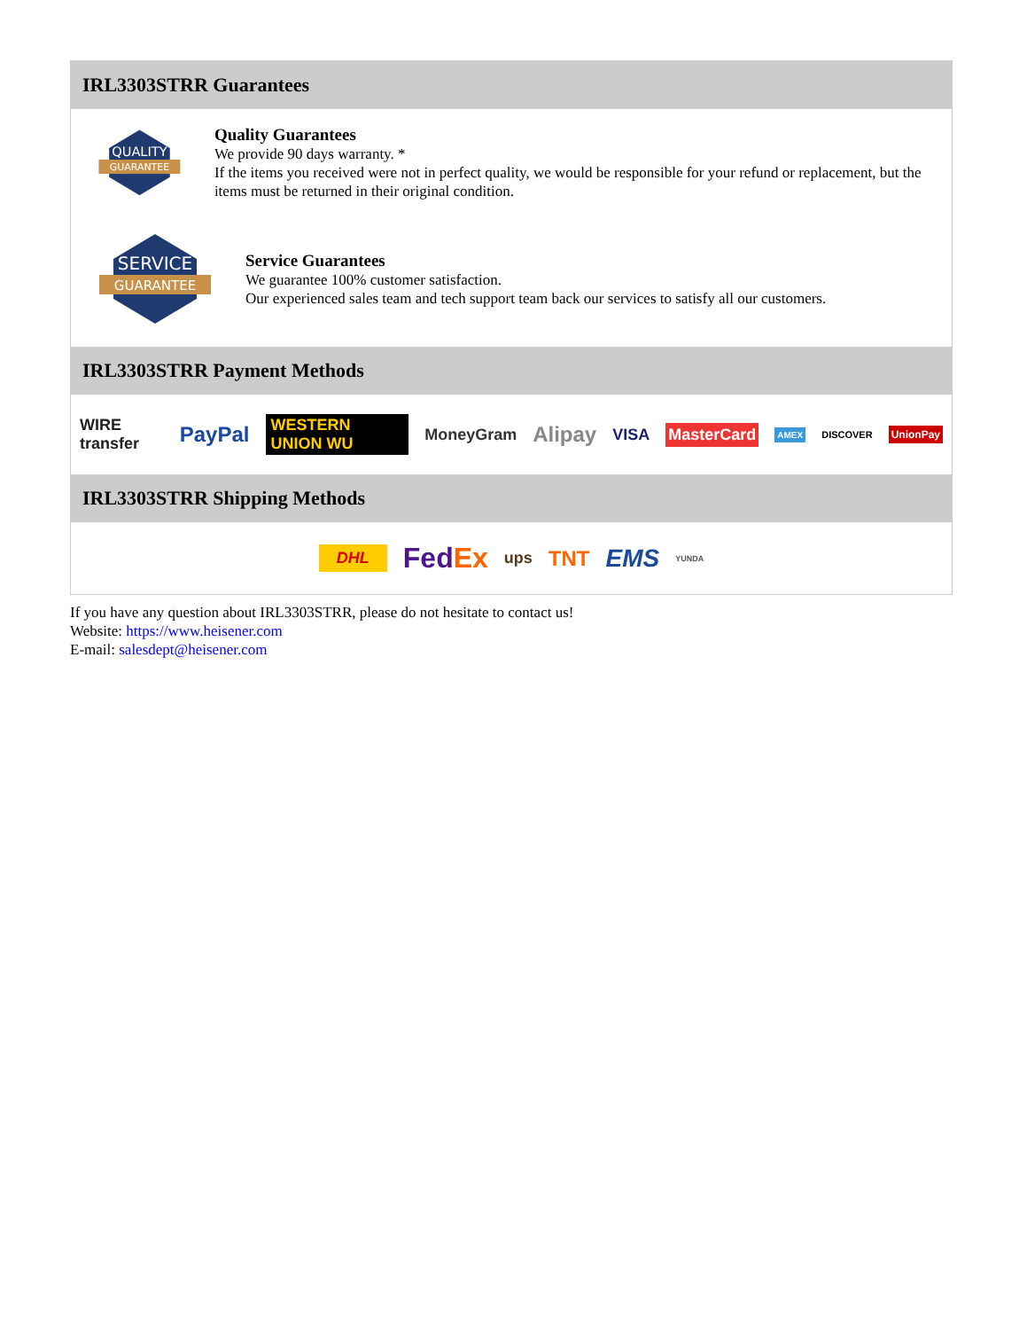IRL3303STRR Guarantees
QUALITY
GUARANTEE
Quality Guarantees
We provide 90 days warranty. *
If the items you received were not in perfect quality, we would be responsible for your refund or replacement, but the items must be returned in their original condition.
SERVICE
GUARANTEE
Service Guarantees
We guarantee 100% customer satisfaction.
Our experienced sales team and tech support team back our services to satisfy all our customers.
IRL3303STRR Payment Methods
WIRE transfer PayPal WESTERN UNION WU MoneyGram Alipay VISA MasterCard AMEX DISCOVER UnionPay
IRL3303STRR Shipping Methods
DHL FedEx ups TNT EMS YUNDA
If you have any question about IRL3303STRR, please do not hesitate to contact us!
Website: https://www.heisener.com
E-mail: salesdept@heisener.com